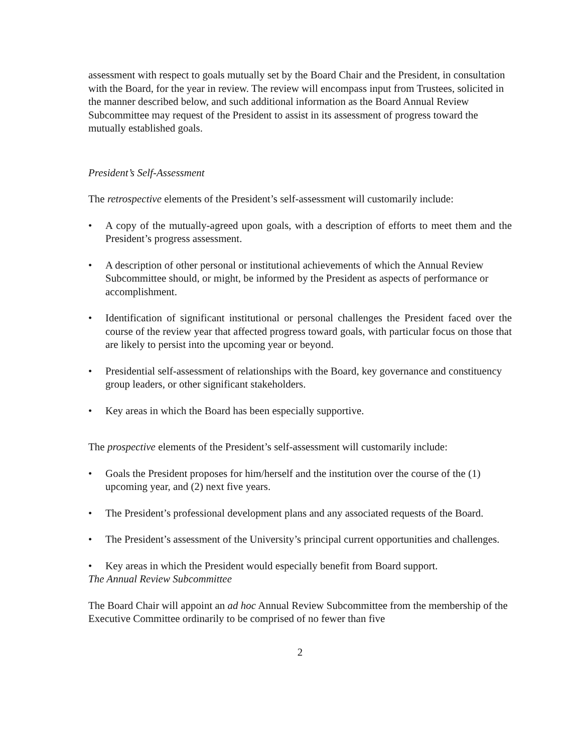assessment with respect to goals mutually set by the Board Chair and the President, in consultation with the Board, for the year in review. The review will encompass input from Trustees, solicited in the manner described below, and such additional information as the Board Annual Review Subcommittee may request of the President to assist in its assessment of progress toward the mutually established goals.
President’s Self-Assessment
The retrospective elements of the President’s self-assessment will customarily include:
• A copy of the mutually-agreed upon goals, with a description of efforts to meet them and the President’s progress assessment.
• A description of other personal or institutional achievements of which the Annual Review Subcommittee should, or might, be informed by the President as aspects of performance or accomplishment.
• Identification of significant institutional or personal challenges the President faced over the course of the review year that affected progress toward goals, with particular focus on those that are likely to persist into the upcoming year or beyond.
• Presidential self-assessment of relationships with the Board, key governance and constituency group leaders, or other significant stakeholders.
• Key areas in which the Board has been especially supportive.
The prospective elements of the President’s self-assessment will customarily include:
• Goals the President proposes for him/herself and the institution over the course of the (1) upcoming year, and (2) next five years.
• The President’s professional development plans and any associated requests of the Board.
• The President’s assessment of the University’s principal current opportunities and challenges.
• Key areas in which the President would especially benefit from Board support.
The Annual Review Subcommittee
The Board Chair will appoint an ad hoc Annual Review Subcommittee from the membership of the Executive Committee ordinarily to be comprised of no fewer than five
2